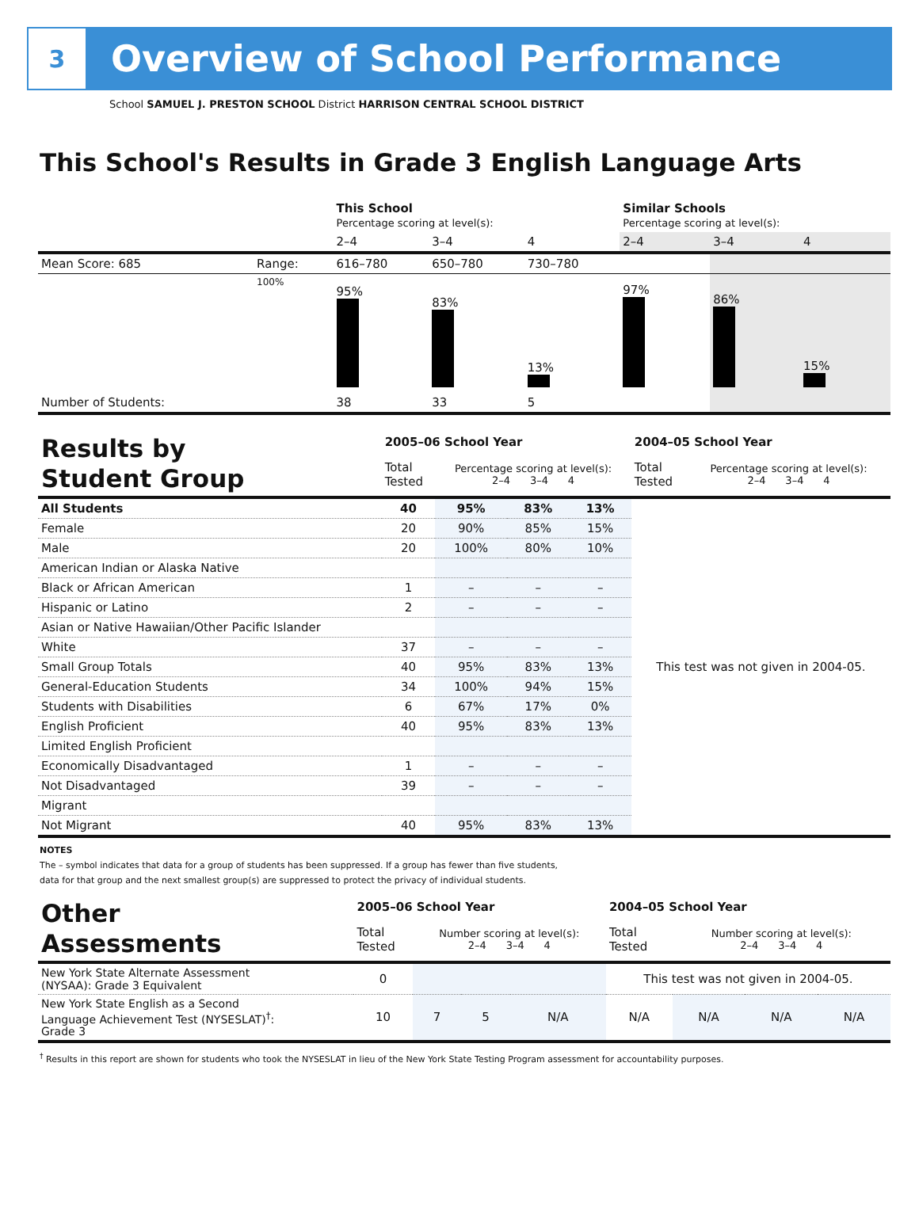3
Overview of School Performance
School SAMUEL J. PRESTON SCHOOL District HARRISON CENTRAL SCHOOL DISTRICT
This School's Results in Grade 3 English Language Arts
| | | This School Percentage scoring at level(s): | | | Similar Schools Percentage scoring at level(s): | | |
| | | 2–4 | 3–4 | 4 | 2–4 | 3–4 | 4 |
| Mean Score: 685 | Range: | 616–780 | 650–780 | 730–780 | | | |
| | 100% | 95% | 83% | 13% | 97% | 86% | 15% |
| Number of Students: | | 38 | 33 | 5 | | | |
| Results by Student Group | 2005–06 School Year | | | | 2004–05 School Year | |
| | Total Tested | Percentage scoring at level(s): 2–4 3–4 4 | | | Total Tested | Percentage scoring at level(s): 2–4 3–4 4 |
| All Students | 40 | 95% | 83% | 13% | This test was not given in 2004-05. | |
| Female | 20 | 90% | 85% | 15% | | |
| Male | 20 | 100% | 80% | 10% | | |
| American Indian or Alaska Native | | | | | | |
| Black or African American | 1 | – | – | – | | |
| Hispanic or Latino | 2 | – | – | – | | |
| Asian or Native Hawaiian/Other Pacific Islander | | | | | | |
| White | 37 | – | – | – | | |
| Small Group Totals | 40 | 95% | 83% | 13% | | |
| General-Education Students | 34 | 100% | 94% | 15% | | |
| Students with Disabilities | 6 | 67% | 17% | 0% | | |
| English Proficient | 40 | 95% | 83% | 13% | | |
| Limited English Proficient | | | | | | |
| Economically Disadvantaged | 1 | – | – | – | | |
| Not Disadvantaged | 39 | – | – | – | | |
| Migrant | | | | | | |
| Not Migrant | 40 | 95% | 83% | 13% | | |
NOTES
The – symbol indicates that data for a group of students has been suppressed. If a group has fewer than five students,
data for that group and the next smallest group(s) are suppressed to protect the privacy of individual students.
| Other Assessments | 2005–06 School Year | | | | 2004–05 School Year | | | |
| | Total Tested | Number scoring at level(s): 2–4 3–4 4 | | | Total Tested | Number scoring at level(s): 2–4 3–4 4 | | |
| New York State Alternate Assessment (NYSAA): Grade 3 Equivalent | 0 | | | | This test was not given in 2004-05. | | | |
| New York State English as a Second Language Achievement Test (NYSESLAT)<sup>†</sup>: Grade 3 | 10 | 7 | 5 | N/A | N/A | N/A | N/A | N/A |
<sup>†</sup> Results in this report are shown for students who took the NYSESLAT in lieu of the New York State Testing Program assessment for accountability purposes.